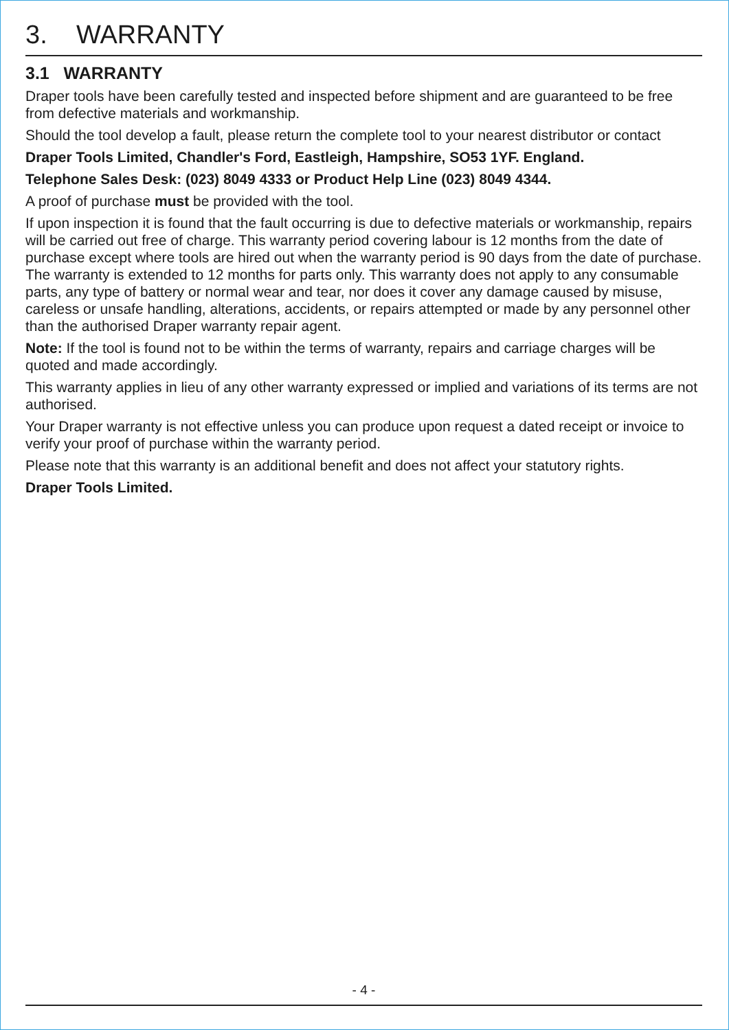3. WARRANTY
3.1 WARRANTY
Draper tools have been carefully tested and inspected before shipment and are guaranteed to be free from defective materials and workmanship.
Should the tool develop a fault, please return the complete tool to your nearest distributor or contact
Draper Tools Limited, Chandler's Ford, Eastleigh, Hampshire, SO53 1YF. England.
Telephone Sales Desk: (023) 8049 4333 or Product Help Line (023) 8049 4344.
A proof of purchase must be provided with the tool.
If upon inspection it is found that the fault occurring is due to defective materials or workmanship, repairs will be carried out free of charge. This warranty period covering labour is 12 months from the date of purchase except where tools are hired out when the warranty period is 90 days from the date of purchase. The warranty is extended to 12 months for parts only. This warranty does not apply to any consumable parts, any type of battery or normal wear and tear, nor does it cover any damage caused by misuse, careless or unsafe handling, alterations, accidents, or repairs attempted or made by any personnel other than the authorised Draper warranty repair agent.
Note: If the tool is found not to be within the terms of warranty, repairs and carriage charges will be quoted and made accordingly.
This warranty applies in lieu of any other warranty expressed or implied and variations of its terms are not authorised.
Your Draper warranty is not effective unless you can produce upon request a dated receipt or invoice to verify your proof of purchase within the warranty period.
Please note that this warranty is an additional benefit and does not affect your statutory rights.
Draper Tools Limited.
- 4 -